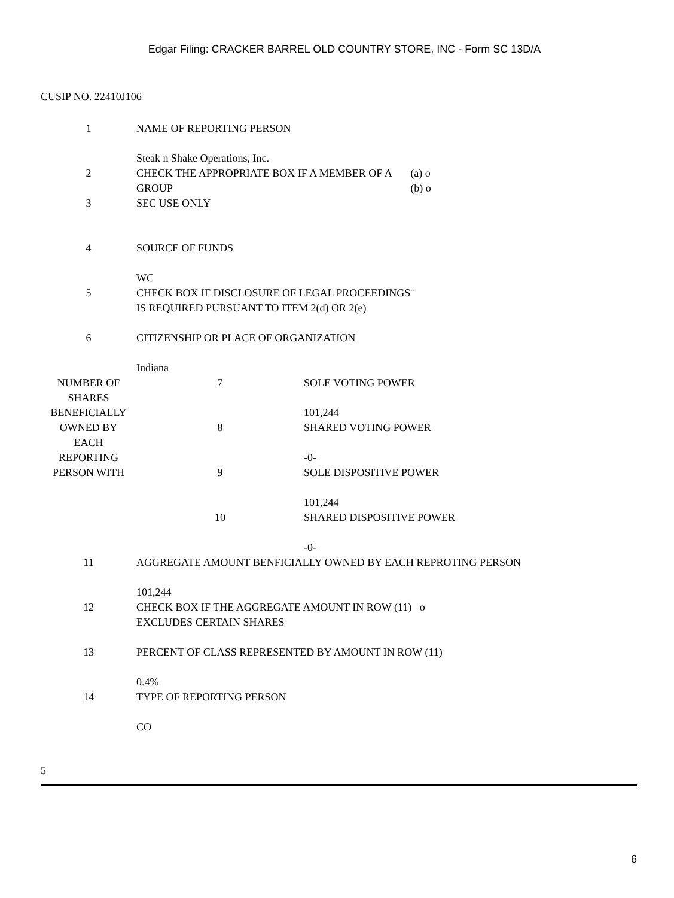Edgar Filing: CRACKER BARREL OLD COUNTRY STORE, INC - Form SC 13D/A
CUSIP NO. 22410J106
| 1 | NAME OF REPORTING PERSON Steak n Shake Operations, Inc. | |
| 2 | CHECK THE APPROPRIATE BOX IF A MEMBER OF A GROUP | (a) o (b) o |
| 3 | SEC USE ONLY | |
| 4 | SOURCE OF FUNDS WC | |
| 5 | CHECK BOX IF DISCLOSURE OF LEGAL PROCEEDINGS IS REQUIRED PURSUANT TO ITEM 2(d) OR 2(e) | ¨ |
| 6 | CITIZENSHIP OR PLACE OF ORGANIZATION Indiana | |
| NUMBER OF SHARES BENEFICIALLY OWNED BY EACH REPORTING PERSON WITH | 7 | SOLE VOTING POWER 101,244 |
| | 8 | SHARED VOTING POWER -0- |
| | 9 | SOLE DISPOSITIVE POWER 101,244 |
| | 10 | SHARED DISPOSITIVE POWER -0- |
| 11 | AGGREGATE AMOUNT BENFICIALLY OWNED BY EACH REPROTING PERSON 101,244 | |
| 12 | CHECK BOX IF THE AGGREGATE AMOUNT IN ROW (11) o EXCLUDES CERTAIN SHARES | |
| 13 | PERCENT OF CLASS REPRESENTED BY AMOUNT IN ROW (11) 0.4% | |
| 14 | TYPE OF REPORTING PERSON CO | |
5
6